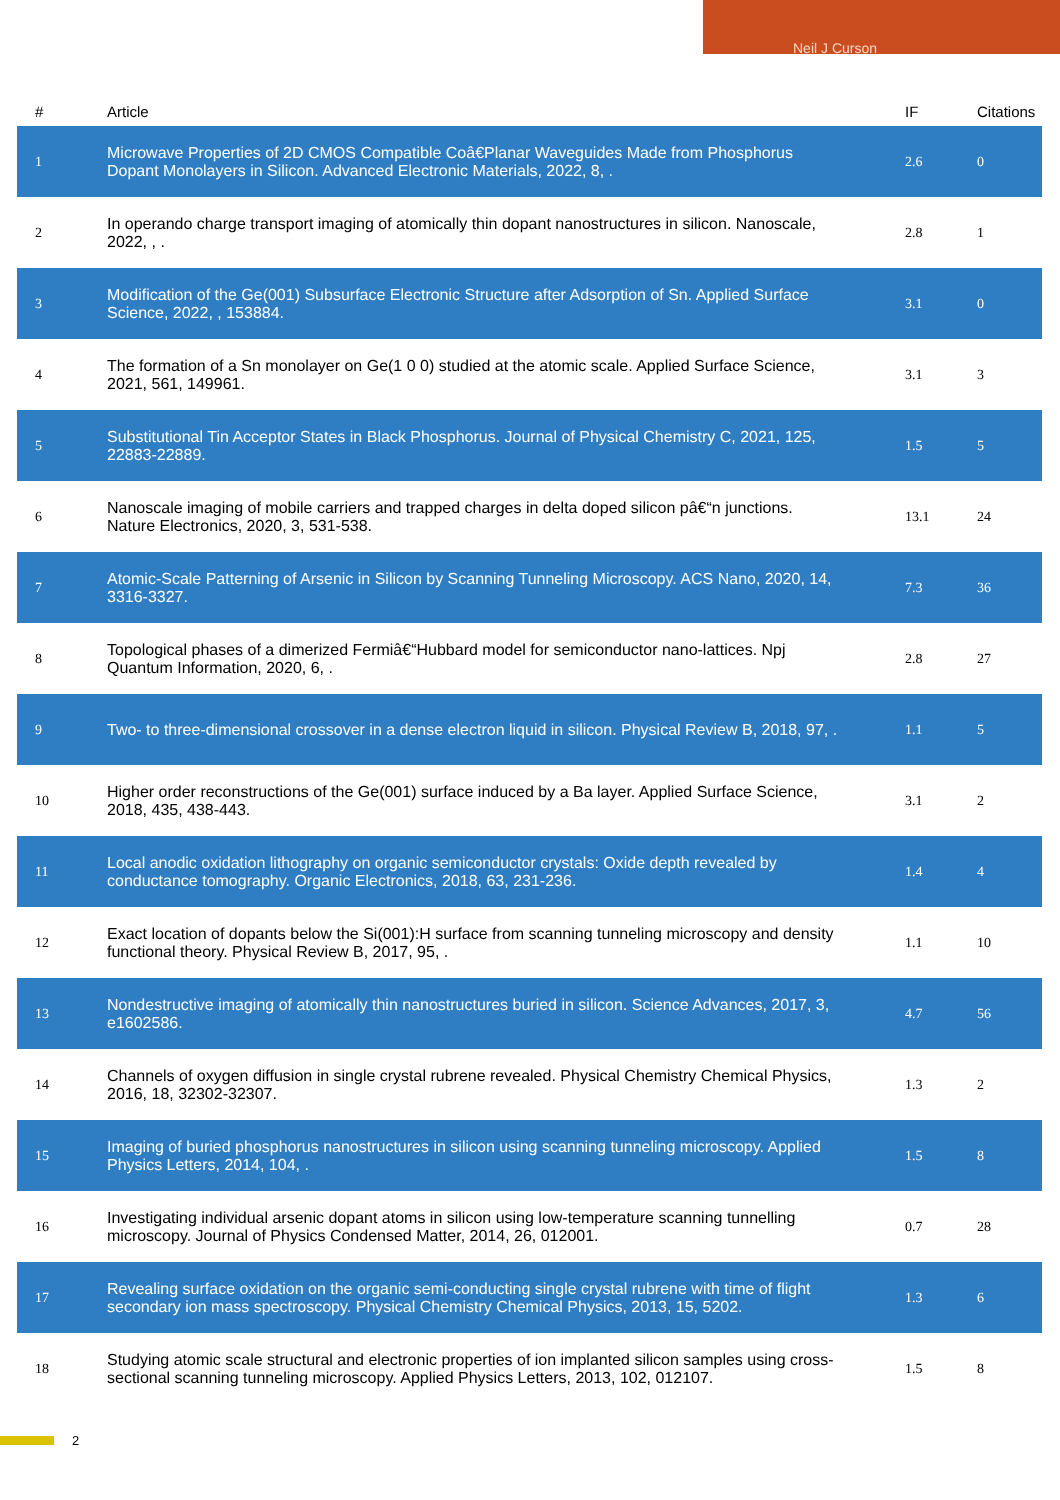Neil J Curson
| # | Article | IF | Citations |
| --- | --- | --- | --- |
| 1 | Microwave Properties of 2D CMOS Compatible Coâ€Planar Waveguides Made from Phosphorus Dopant Monolayers in Silicon. Advanced Electronic Materials, 2022, 8, . | 2.6 | 0 |
| 2 | In operando charge transport imaging of atomically thin dopant nanostructures in silicon. Nanoscale, 2022, , . | 2.8 | 1 |
| 3 | Modification of the Ge(001) Subsurface Electronic Structure after Adsorption of Sn. Applied Surface Science, 2022, , 153884. | 3.1 | 0 |
| 4 | The formation of a Sn monolayer on Ge(1 0 0) studied at the atomic scale. Applied Surface Science, 2021, 561, 149961. | 3.1 | 3 |
| 5 | Substitutional Tin Acceptor States in Black Phosphorus. Journal of Physical Chemistry C, 2021, 125, 22883-22889. | 1.5 | 5 |
| 6 | Nanoscale imaging of mobile carriers and trapped charges in delta doped silicon pâ€“n junctions. Nature Electronics, 2020, 3, 531-538. | 13.1 | 24 |
| 7 | Atomic-Scale Patterning of Arsenic in Silicon by Scanning Tunneling Microscopy. ACS Nano, 2020, 14, 3316-3327. | 7.3 | 36 |
| 8 | Topological phases of a dimerized Fermiâ€“Hubbard model for semiconductor nano-lattices. Npj Quantum Information, 2020, 6, . | 2.8 | 27 |
| 9 | Two- to three-dimensional crossover in a dense electron liquid in silicon. Physical Review B, 2018, 97, . | 1.1 | 5 |
| 10 | Higher order reconstructions of the Ge(001) surface induced by a Ba layer. Applied Surface Science, 2018, 435, 438-443. | 3.1 | 2 |
| 11 | Local anodic oxidation lithography on organic semiconductor crystals: Oxide depth revealed by conductance tomography. Organic Electronics, 2018, 63, 231-236. | 1.4 | 4 |
| 12 | Exact location of dopants below the Si(001):H surface from scanning tunneling microscopy and density functional theory. Physical Review B, 2017, 95, . | 1.1 | 10 |
| 13 | Nondestructive imaging of atomically thin nanostructures buried in silicon. Science Advances, 2017, 3, e1602586. | 4.7 | 56 |
| 14 | Channels of oxygen diffusion in single crystal rubrene revealed. Physical Chemistry Chemical Physics, 2016, 18, 32302-32307. | 1.3 | 2 |
| 15 | Imaging of buried phosphorus nanostructures in silicon using scanning tunneling microscopy. Applied Physics Letters, 2014, 104, . | 1.5 | 8 |
| 16 | Investigating individual arsenic dopant atoms in silicon using low-temperature scanning tunnelling microscopy. Journal of Physics Condensed Matter, 2014, 26, 012001. | 0.7 | 28 |
| 17 | Revealing surface oxidation on the organic semi-conducting single crystal rubrene with time of flight secondary ion mass spectroscopy. Physical Chemistry Chemical Physics, 2013, 15, 5202. | 1.3 | 6 |
| 18 | Studying atomic scale structural and electronic properties of ion implanted silicon samples using cross-sectional scanning tunneling microscopy. Applied Physics Letters, 2013, 102, 012107. | 1.5 | 8 |
2